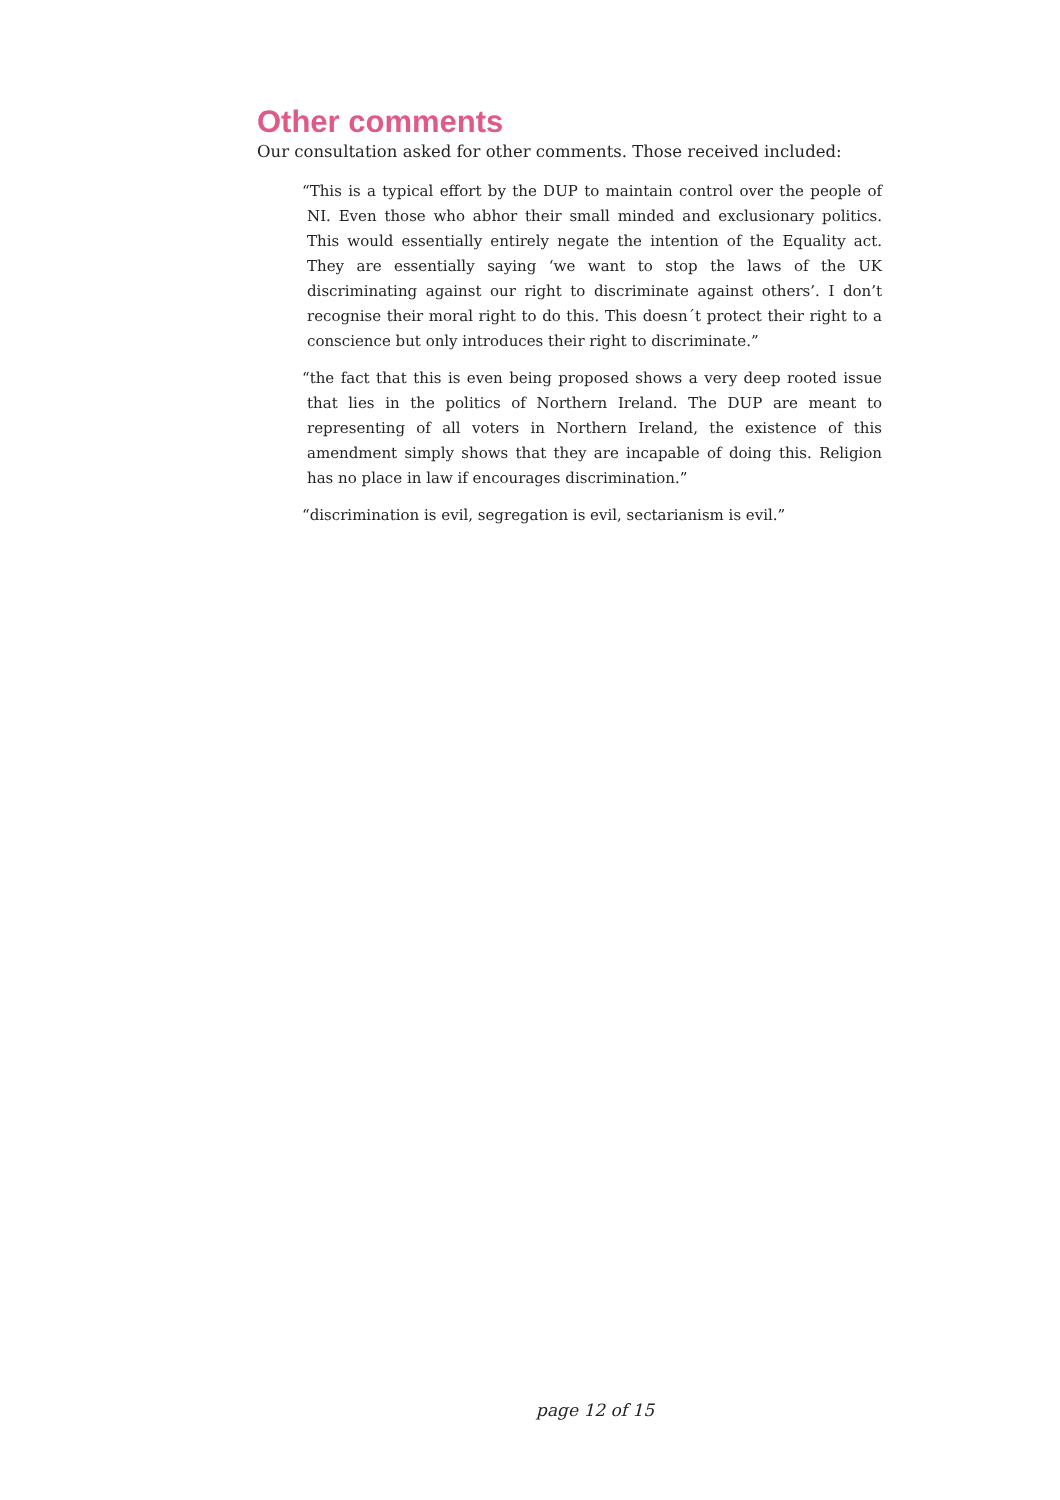Other comments
Our consultation asked for other comments. Those received included:
“This is a typical effort by the DUP to maintain control over the people of NI. Even those who abhor their small minded and exclusionary politics. This would essentially entirely negate the intention of the Equality act. They are essentially saying ‘we want to stop the laws of the UK discriminating against our right to discriminate against others’. I don’t recognise their moral right to do this. This doesn´t protect their right to a conscience but only introduces their right to discriminate.”
“the fact that this is even being proposed shows a very deep rooted issue that lies in the politics of Northern Ireland. The DUP are meant to representing of all voters in Northern Ireland, the existence of this amendment simply shows that they are incapable of doing this. Religion has no place in law if encourages discrimination.”
“discrimination is evil, segregation is evil, sectarianism is evil.”
page 12 of 15